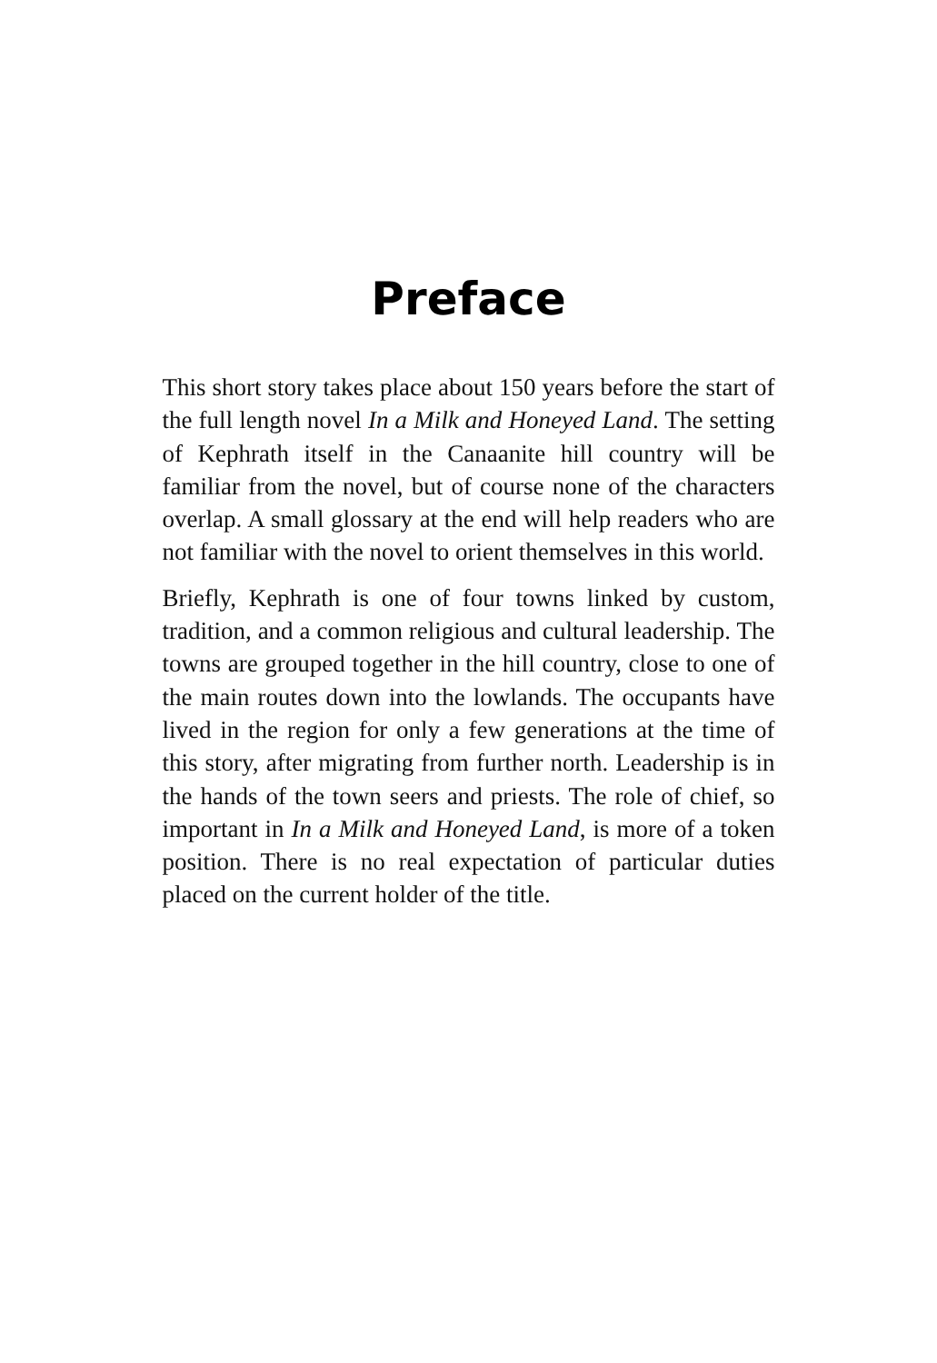Preface
This short story takes place about 150 years before the start of the full length novel In a Milk and Honeyed Land. The setting of Kephrath itself in the Canaanite hill country will be familiar from the novel, but of course none of the characters overlap. A small glossary at the end will help readers who are not familiar with the novel to orient themselves in this world.
Briefly, Kephrath is one of four towns linked by custom, tradition, and a common religious and cultural leadership. The towns are grouped together in the hill country, close to one of the main routes down into the lowlands. The occu­pants have lived in the region for only a few generations at the time of this story, after migrating from further north. Leadership is in the hands of the town seers and priests. The role of chief, so important in In a Milk and Honeyed Land, is more of a token position. There is no real expectation of particular duties placed on the current holder of the title.